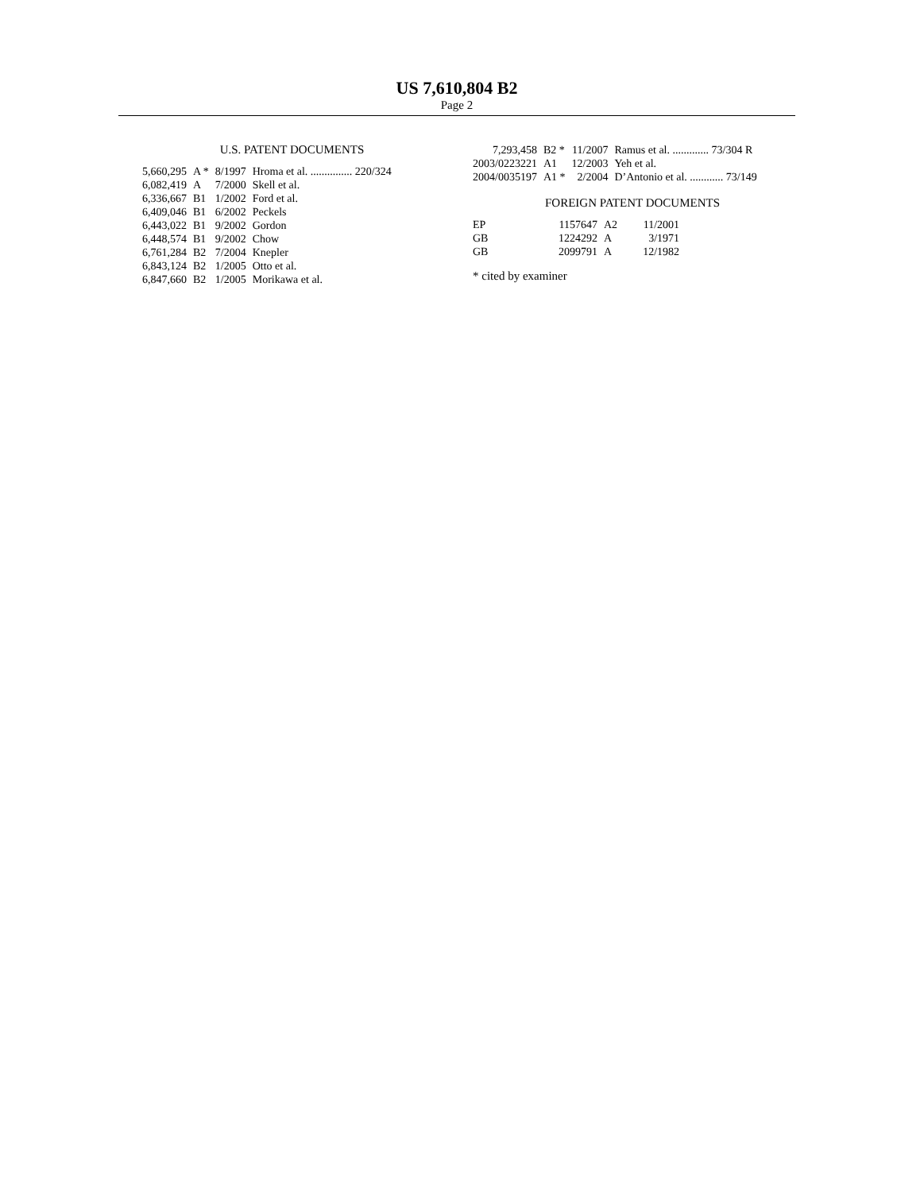US 7,610,804 B2
Page 2
U.S. PATENT DOCUMENTS
| 5,660,295 | A * | 8/1997 | Hroma et al. ............... 220/324 |
| 6,082,419 | A | 7/2000 | Skell et al. |
| 6,336,667 | B1 | 1/2002 | Ford et al. |
| 6,409,046 | B1 | 6/2002 | Peckels |
| 6,443,022 | B1 | 9/2002 | Gordon |
| 6,448,574 | B1 | 9/2002 | Chow |
| 6,761,284 | B2 | 7/2004 | Knepler |
| 6,843,124 | B2 | 1/2005 | Otto et al. |
| 6,847,660 | B2 | 1/2005 | Morikawa et al. |
| 7,293,458 | B2 * | 11/2007 | Ramus et al. ............. 73/304 R |
| 2003/0223221 | A1 | 12/2003 | Yeh et al. |
| 2004/0035197 | A1 * | 2/2004 | D’Antonio et al. ............ 73/149 |
FOREIGN PATENT DOCUMENTS
| EP | 1157647 | A2 | 11/2001 |
| GB | 1224292 | A | 3/1971 |
| GB | 2099791 | A | 12/1982 |
* cited by examiner